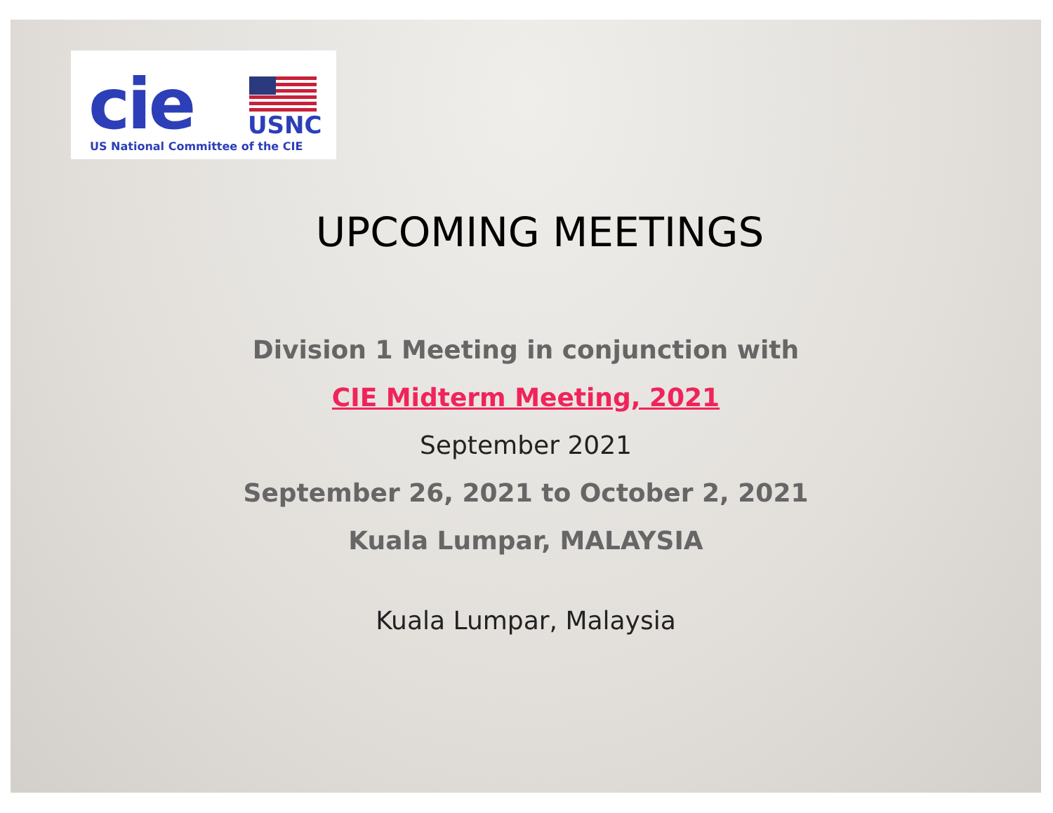cie USNC
US National Committee of the CIE
UPCOMING MEETINGS
Division 1 Meeting in conjunction with
CIE Midterm Meeting, 2021
September 2021
September 26, 2021 to October 2, 2021
Kuala Lumpar, MALAYSIA
Kuala Lumpar, Malaysia